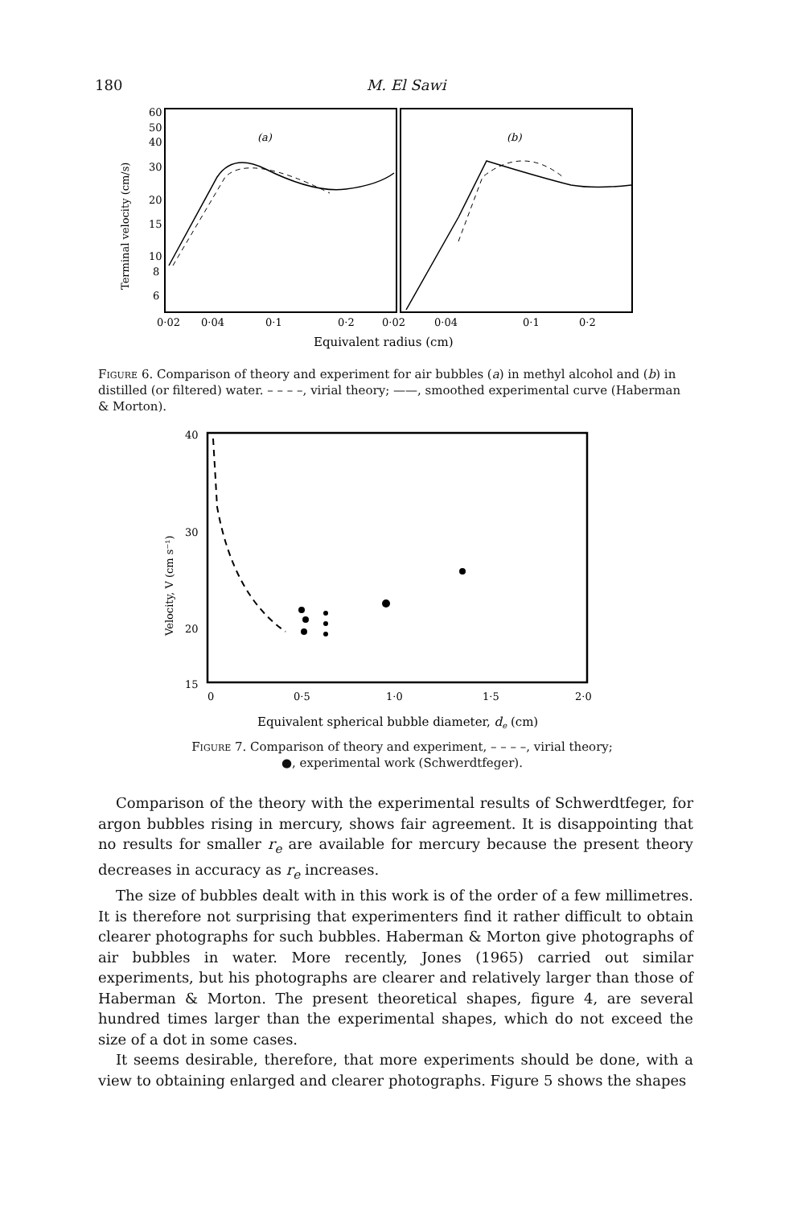180 M. El Sawi
(a)
(b)
60
50
40
30
20
15
10
8
6
Terminal velocity (cm/s)
0·02
0·04
0·1
0·2
0·02
0·04
0·1
0·2
Equivalent radius (cm)
Figure 6. Comparison of theory and experiment for air bubbles (a) in methyl alcohol and (b) in distilled (or filtered) water. – – – –, virial theory; ——, smoothed experimental curve (Haberman & Morton).
40
30
20
15
Velocity, V (cm s⁻¹)
0
0·5
1·0
1·5
2·0
Equivalent spherical bubble diameter, de (cm)
Figure 7. Comparison of theory and experiment, – – – –, virial theory;
●, experimental work (Schwerdtfeger).
Comparison of the theory with the experimental results of Schwerdtfeger, for argon bubbles rising in mercury, shows fair agreement. It is disappointing that no results for smaller r<sub>e</sub> are available for mercury because the present theory decreases in accuracy as r<sub>e</sub> increases.
The size of bubbles dealt with in this work is of the order of a few millimetres. It is therefore not surprising that experimenters find it rather difficult to obtain clearer photographs for such bubbles. Haberman & Morton give photographs of air bubbles in water. More recently, Jones (1965) carried out similar experiments, but his photographs are clearer and relatively larger than those of Haberman & Morton. The present theoretical shapes, figure 4, are several hundred times larger than the experimental shapes, which do not exceed the size of a dot in some cases.
It seems desirable, therefore, that more experiments should be done, with a view to obtaining enlarged and clearer photographs. Figure 5 shows the shapes